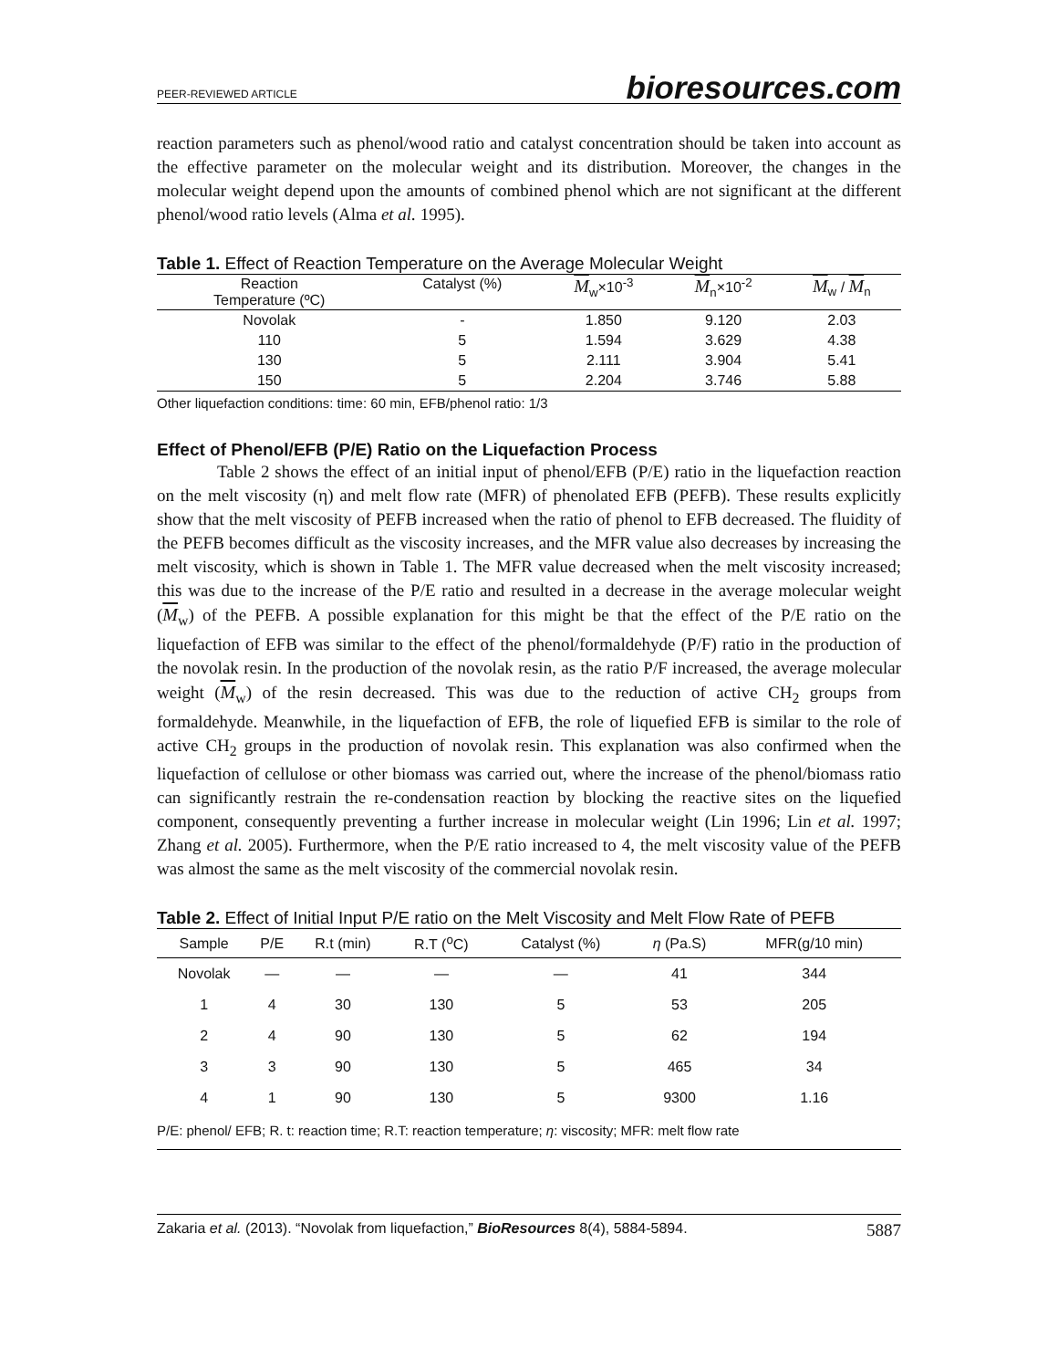PEER-REVIEWED ARTICLE bioresources.com
reaction parameters such as phenol/wood ratio and catalyst concentration should be taken into account as the effective parameter on the molecular weight and its distribution. Moreover, the changes in the molecular weight depend upon the amounts of combined phenol which are not significant at the different phenol/wood ratio levels (Alma et al. 1995).
Table 1. Effect of Reaction Temperature on the Average Molecular Weight
| Reaction Temperature (ºC) | Catalyst (%) | M<sub>w</sub>×10<sup>-3</sup> | M<sub>n</sub>×10<sup>-2</sup> | M<sub>w</sub> / M<sub>n</sub> |
| --- | --- | --- | --- | --- |
| Novolak | - | 1.850 | 9.120 | 2.03 |
| 110 | 5 | 1.594 | 3.629 | 4.38 |
| 130 | 5 | 2.111 | 3.904 | 5.41 |
| 150 | 5 | 2.204 | 3.746 | 5.88 |
Other liquefaction conditions: time: 60 min, EFB/phenol ratio: 1/3
Effect of Phenol/EFB (P/E) Ratio on the Liquefaction Process
Table 2 shows the effect of an initial input of phenol/EFB (P/E) ratio in the liquefaction reaction on the melt viscosity (η) and melt flow rate (MFR) of phenolated EFB (PEFB). These results explicitly show that the melt viscosity of PEFB increased when the ratio of phenol to EFB decreased. The fluidity of the PEFB becomes difficult as the viscosity increases, and the MFR value also decreases by increasing the melt viscosity, which is shown in Table 1. The MFR value decreased when the melt viscosity increased; this was due to the increase of the P/E ratio and resulted in a decrease in the average molecular weight (M<sub>w</sub>) of the PEFB. A possible explanation for this might be that the effect of the P/E ratio on the liquefaction of EFB was similar to the effect of the phenol/formaldehyde (P/F) ratio in the production of the novolak resin. In the production of the novolak resin, as the ratio P/F increased, the average molecular weight (M<sub>w</sub>) of the resin decreased. This was due to the reduction of active CH<sub>2</sub> groups from formaldehyde. Meanwhile, in the liquefaction of EFB, the role of liquefied EFB is similar to the role of active CH<sub>2</sub> groups in the production of novolak resin. This explanation was also confirmed when the liquefaction of cellulose or other biomass was carried out, where the increase of the phenol/biomass ratio can significantly restrain the re-condensation reaction by blocking the reactive sites on the liquefied component, consequently preventing a further increase in molecular weight (Lin 1996; Lin et al. 1997; Zhang et al. 2005). Furthermore, when the P/E ratio increased to 4, the melt viscosity value of the PEFB was almost the same as the melt viscosity of the commercial novolak resin.
Table 2. Effect of Initial Input P/E ratio on the Melt Viscosity and Melt Flow Rate of PEFB
| Sample | P/E | R.t (min) | R.T (<sup>o</sup>C) | Catalyst (%) | η (Pa.S) | MFR(g/10 min) |
| --- | --- | --- | --- | --- | --- | --- |
| Novolak | — | — | — | — | 41 | 344 |
| 1 | 4 | 30 | 130 | 5 | 53 | 205 |
| 2 | 4 | 90 | 130 | 5 | 62 | 194 |
| 3 | 3 | 90 | 130 | 5 | 465 | 34 |
| 4 | 1 | 90 | 130 | 5 | 9300 | 1.16 |
| P/E: phenol/ EFB; R. t: reaction time; R.T: reaction temperature; η : viscosity; MFR: melt flow rate | | | | | | |
Zakaria et al. (2013). “Novolak from liquefaction,” BioResources 8(4), 5884-5894. 5887